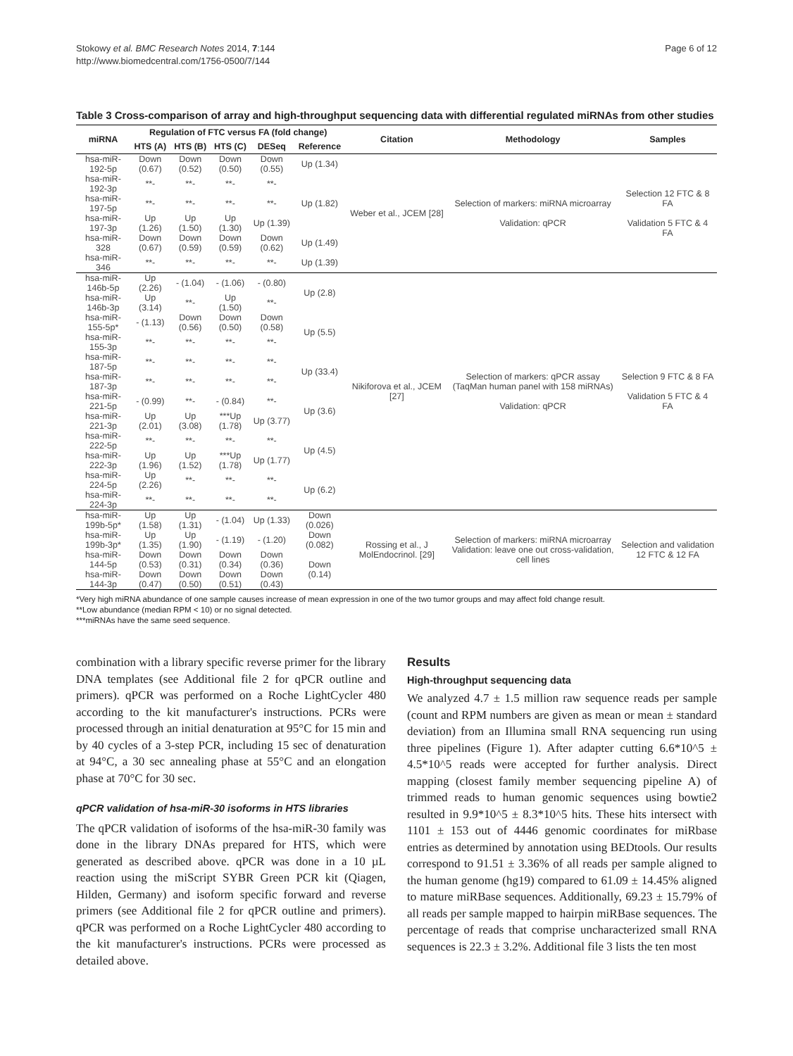Stokowy et al. BMC Research Notes 2014, 7:144
http://www.biomedcentral.com/1756-0500/7/144
Page 6 of 12
Table 3 Cross-comparison of array and high-throughput sequencing data with differential regulated miRNAs from other studies
| miRNA | Regulation of FTC versus FA (fold change) | | | | | Citation | Methodology | Samples |
| --- | --- | --- | --- | --- | --- | --- | --- | --- |
| | HTS (A) | HTS (B) | HTS (C) | DESeq | Reference | | | |
| hsa-miR-192-5p | Down (0.67) | Down (0.52) | Down (0.50) | Down (0.55) | Up (1.34) | Weber et al., JCEM [28] | Selection of markers: miRNA microarray Validation: qPCR | Selection 12 FTC & 8 FA Validation 5 FTC & 4 FA |
| hsa-miR-192-3p | **- | **- | **- | **- | Up (1.82) | | | |
| hsa-miR-197-5p | **- | **- | **- | **- | | | | |
| hsa-miR-197-3p | Up (1.26) | Up (1.50) | Up (1.30) | Up (1.39) | | | | |
| hsa-miR-328 | Down (0.67) | Down (0.59) | Down (0.59) | Down (0.62) | Up (1.49) | | | |
| hsa-miR-346 | **- | **- | **- | **- | Up (1.39) | | | |
| hsa-miR-146b-5p | Up (2.26) | - (1.04) | - (1.06) | - (0.80) | Up (2.8) | Nikiforova et al., JCEM [27] | Selection of markers: qPCR assay (TaqMan human panel with 158 miRNAs) Validation: qPCR | Selection 9 FTC & 8 FA Validation 5 FTC & 4 FA |
| hsa-miR-146b-3p | Up (3.14) | **- | Up (1.50) | **- | | | | |
| hsa-miR-155-5p* | - (1.13) | Down (0.56) | Down (0.50) | Down (0.58) | Up (5.5) | | | |
| hsa-miR-155-3p | **- | **- | **- | **- | | | | |
| hsa-miR-187-5p | **- | **- | **- | **- | Up (33.4) | | | |
| hsa-miR-187-3p | **- | **- | **- | **- | | | | |
| hsa-miR-221-5p | - (0.99) | **- | - (0.84) | **- | Up (3.6) | | | |
| hsa-miR-221-3p | Up (2.01) | Up (3.08) | ***Up (1.78) | Up (3.77) | | | | |
| hsa-miR-222-5p | **- | **- | **- | **- | Up (4.5) | | | |
| hsa-miR-222-3p | Up (1.96) | Up (1.52) | ***Up (1.78) | Up (1.77) | | | | |
| hsa-miR-224-5p | Up (2.26) | **- | **- | **- | Up (6.2) | | | |
| hsa-miR-224-3p | **- | **- | **- | **- | | | | |
| hsa-miR-199b-5p* | Up (1.58) | Up (1.31) | - (1.04) | Up (1.33) | Down (0.026) | Rossing et al., J MolEndocrinol. [29] | Selection of markers: miRNA microarray Validation: leave one out cross-validation, cell lines | Selection and validation 12 FTC & 12 FA |
| hsa-miR-199b-3p* | Up (1.35) | Up (1.90) | - (1.19) | - (1.20) | Down (0.082) | | | |
| hsa-miR-144-5p | Down (0.53) | Down (0.31) | Down (0.34) | Down (0.36) | Down (0.14) | | | |
| hsa-miR-144-3p | Down (0.47) | Down (0.50) | Down (0.51) | Down (0.43) | | | | |
*Very high miRNA abundance of one sample causes increase of mean expression in one of the two tumor groups and may affect fold change result.
**Low abundance (median RPM < 10) or no signal detected.
***miRNAs have the same seed sequence.
combination with a library specific reverse primer for the library DNA templates (see Additional file 2 for qPCR outline and primers). qPCR was performed on a Roche LightCycler 480 according to the kit manufacturer's instructions. PCRs were processed through an initial denaturation at 95°C for 15 min and by 40 cycles of a 3-step PCR, including 15 sec of denaturation at 94°C, a 30 sec annealing phase at 55°C and an elongation phase at 70°C for 30 sec.
qPCR validation of hsa-miR-30 isoforms in HTS libraries
The qPCR validation of isoforms of the hsa-miR-30 family was done in the library DNAs prepared for HTS, which were generated as described above. qPCR was done in a 10 µL reaction using the miScript SYBR Green PCR kit (Qiagen, Hilden, Germany) and isoform specific forward and reverse primers (see Additional file 2 for qPCR outline and primers). qPCR was performed on a Roche LightCycler 480 according to the kit manufacturer's instructions. PCRs were processed as detailed above.
Results
High-throughput sequencing data
We analyzed 4.7 ± 1.5 million raw sequence reads per sample (count and RPM numbers are given as mean or mean ± standard deviation) from an Illumina small RNA sequencing run using three pipelines (Figure 1). After adapter cutting 6.6*10^5 ± 4.5*10^5 reads were accepted for further analysis. Direct mapping (closest family member sequencing pipeline A) of trimmed reads to human genomic sequences using bowtie2 resulted in 9.9*10^5 ± 8.3*10^5 hits. These hits intersect with 1101 ± 153 out of 4446 genomic coordinates for miRbase entries as determined by annotation using BEDtools. Our results correspond to 91.51 ± 3.36% of all reads per sample aligned to the human genome (hg19) compared to 61.09 ± 14.45% aligned to mature miRBase sequences. Additionally, 69.23 ± 15.79% of all reads per sample mapped to hairpin miRBase sequences. The percentage of reads that comprise uncharacterized small RNA sequences is 22.3 ± 3.2%. Additional file 3 lists the ten most